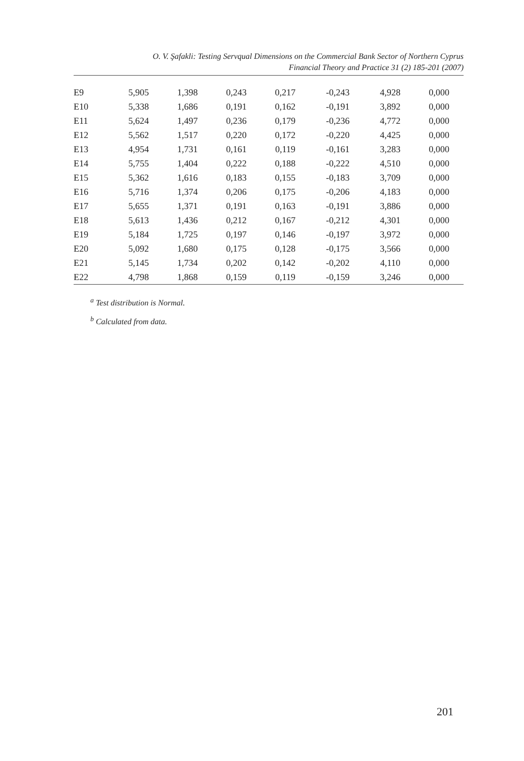O. V. Şafakli: Testing Servqual Dimensions on the Commercial Bank Sector of Northern Cyprus
Financial Theory and Practice 31 (2) 185-201 (2007)
| E9 | 5,905 | 1,398 | 0,243 | 0,217 | -0,243 | 4,928 | 0,000 |
| E10 | 5,338 | 1,686 | 0,191 | 0,162 | -0,191 | 3,892 | 0,000 |
| E11 | 5,624 | 1,497 | 0,236 | 0,179 | -0,236 | 4,772 | 0,000 |
| E12 | 5,562 | 1,517 | 0,220 | 0,172 | -0,220 | 4,425 | 0,000 |
| E13 | 4,954 | 1,731 | 0,161 | 0,119 | -0,161 | 3,283 | 0,000 |
| E14 | 5,755 | 1,404 | 0,222 | 0,188 | -0,222 | 4,510 | 0,000 |
| E15 | 5,362 | 1,616 | 0,183 | 0,155 | -0,183 | 3,709 | 0,000 |
| E16 | 5,716 | 1,374 | 0,206 | 0,175 | -0,206 | 4,183 | 0,000 |
| E17 | 5,655 | 1,371 | 0,191 | 0,163 | -0,191 | 3,886 | 0,000 |
| E18 | 5,613 | 1,436 | 0,212 | 0,167 | -0,212 | 4,301 | 0,000 |
| E19 | 5,184 | 1,725 | 0,197 | 0,146 | -0,197 | 3,972 | 0,000 |
| E20 | 5,092 | 1,680 | 0,175 | 0,128 | -0,175 | 3,566 | 0,000 |
| E21 | 5,145 | 1,734 | 0,202 | 0,142 | -0,202 | 4,110 | 0,000 |
| E22 | 4,798 | 1,868 | 0,159 | 0,119 | -0,159 | 3,246 | 0,000 |
<sup>a</sup> Test distribution is Normal.
<sup>b</sup> Calculated from data.
201